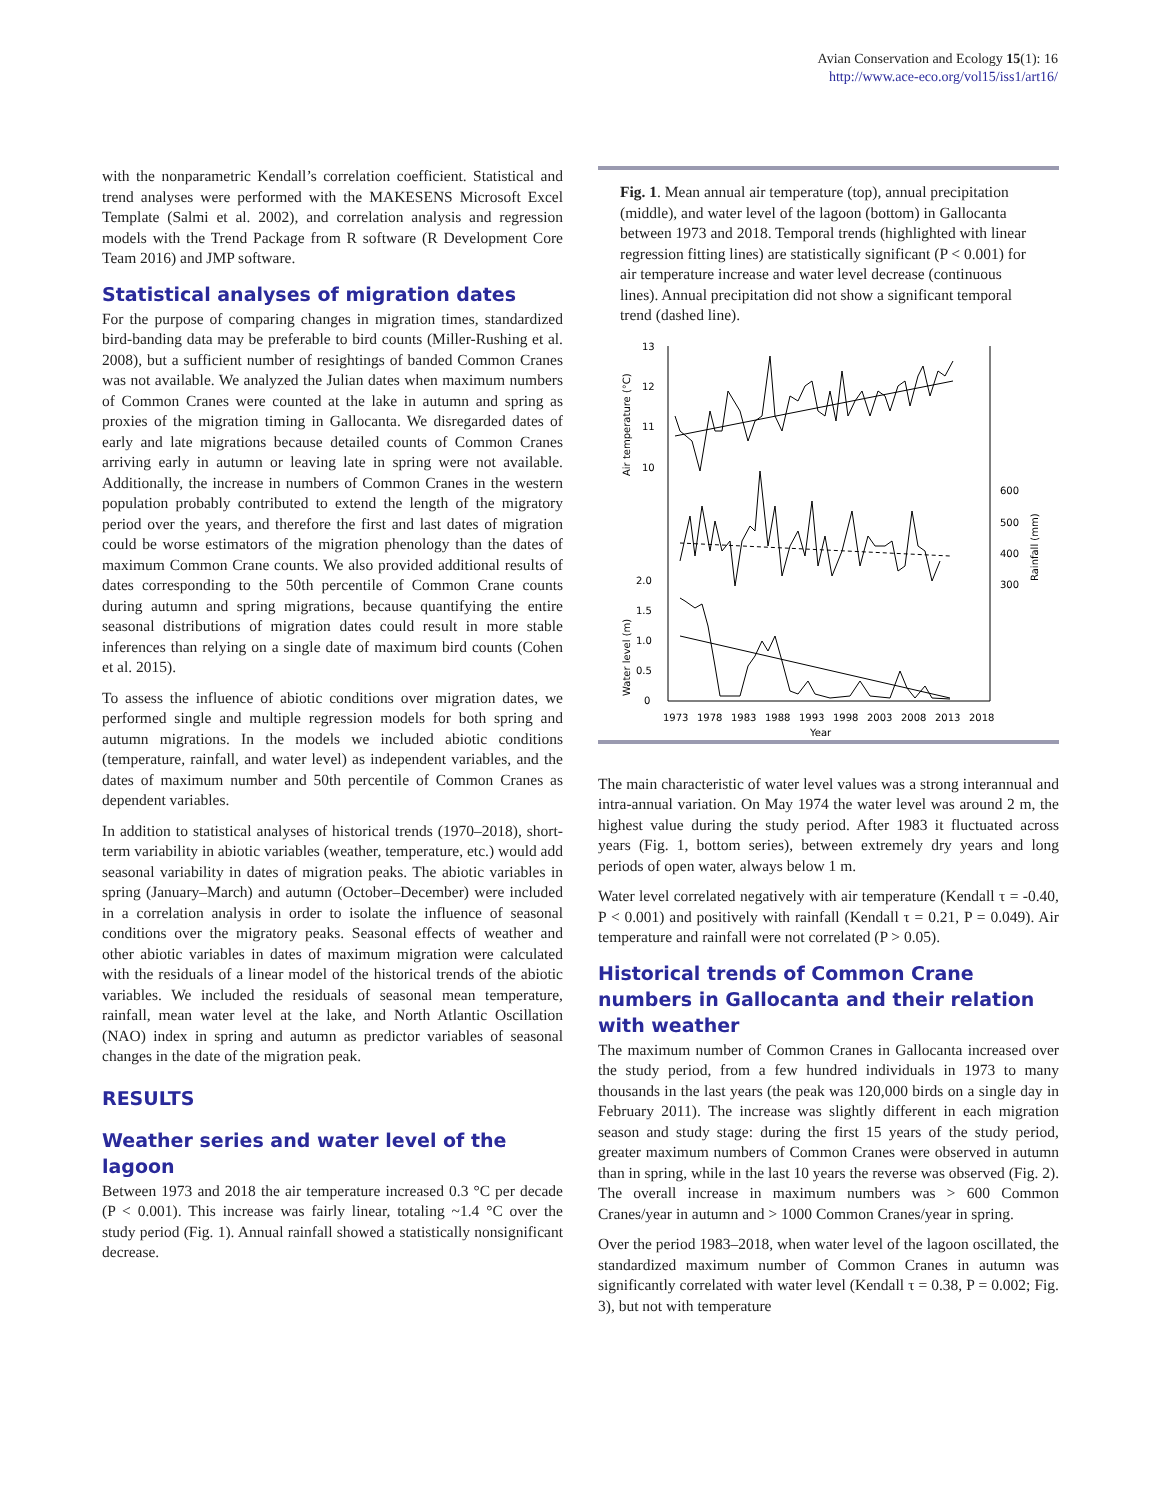Avian Conservation and Ecology 15(1): 16
http://www.ace-eco.org/vol15/iss1/art16/
with the nonparametric Kendall’s correlation coefficient. Statistical and trend analyses were performed with the MAKESENS Microsoft Excel Template (Salmi et al. 2002), and correlation analysis and regression models with the Trend Package from R software (R Development Core Team 2016) and JMP software.
Statistical analyses of migration dates
For the purpose of comparing changes in migration times, standardized bird-banding data may be preferable to bird counts (Miller-Rushing et al. 2008), but a sufficient number of resightings of banded Common Cranes was not available. We analyzed the Julian dates when maximum numbers of Common Cranes were counted at the lake in autumn and spring as proxies of the migration timing in Gallocanta. We disregarded dates of early and late migrations because detailed counts of Common Cranes arriving early in autumn or leaving late in spring were not available. Additionally, the increase in numbers of Common Cranes in the western population probably contributed to extend the length of the migratory period over the years, and therefore the first and last dates of migration could be worse estimators of the migration phenology than the dates of maximum Common Crane counts. We also provided additional results of dates corresponding to the 50th percentile of Common Crane counts during autumn and spring migrations, because quantifying the entire seasonal distributions of migration dates could result in more stable inferences than relying on a single date of maximum bird counts (Cohen et al. 2015).
To assess the influence of abiotic conditions over migration dates, we performed single and multiple regression models for both spring and autumn migrations. In the models we included abiotic conditions (temperature, rainfall, and water level) as independent variables, and the dates of maximum number and 50th percentile of Common Cranes as dependent variables.
In addition to statistical analyses of historical trends (1970–2018), short-term variability in abiotic variables (weather, temperature, etc.) would add seasonal variability in dates of migration peaks. The abiotic variables in spring (January–March) and autumn (October–December) were included in a correlation analysis in order to isolate the influence of seasonal conditions over the migratory peaks. Seasonal effects of weather and other abiotic variables in dates of maximum migration were calculated with the residuals of a linear model of the historical trends of the abiotic variables. We included the residuals of seasonal mean temperature, rainfall, mean water level at the lake, and North Atlantic Oscillation (NAO) index in spring and autumn as predictor variables of seasonal changes in the date of the migration peak.
RESULTS
Weather series and water level of the lagoon
Between 1973 and 2018 the air temperature increased 0.3 °C per decade (P < 0.001). This increase was fairly linear, totaling ~1.4 °C over the study period (Fig. 1). Annual rainfall showed a statistically nonsignificant decrease.
Fig. 1. Mean annual air temperature (top), annual precipitation (middle), and water level of the lagoon (bottom) in Gallocanta between 1973 and 2018. Temporal trends (highlighted with linear regression fitting lines) are statistically significant (P < 0.001) for air temperature increase and water level decrease (continuous lines). Annual precipitation did not show a significant temporal trend (dashed line).
13
12
11
10
2.0
1.5
1.0
0.5
0
600
500
400
300
Air temperature (°C)
Water level (m)
Rainfall (mm)
1973
1978
1983
1988
1993
1998
2003
2008
2013
2018
Year
The main characteristic of water level values was a strong interannual and intra-annual variation. On May 1974 the water level was around 2 m, the highest value during the study period. After 1983 it fluctuated across years (Fig. 1, bottom series), between extremely dry years and long periods of open water, always below 1 m.
Water level correlated negatively with air temperature (Kendall τ = -0.40, P < 0.001) and positively with rainfall (Kendall τ = 0.21, P = 0.049). Air temperature and rainfall were not correlated (P > 0.05).
Historical trends of Common Crane numbers in Gallocanta and their relation with weather
The maximum number of Common Cranes in Gallocanta increased over the study period, from a few hundred individuals in 1973 to many thousands in the last years (the peak was 120,000 birds on a single day in February 2011). The increase was slightly different in each migration season and study stage: during the first 15 years of the study period, greater maximum numbers of Common Cranes were observed in autumn than in spring, while in the last 10 years the reverse was observed (Fig. 2). The overall increase in maximum numbers was > 600 Common Cranes/year in autumn and > 1000 Common Cranes/year in spring.
Over the period 1983–2018, when water level of the lagoon oscillated, the standardized maximum number of Common Cranes in autumn was significantly correlated with water level (Kendall τ = 0.38, P = 0.002; Fig. 3), but not with temperature